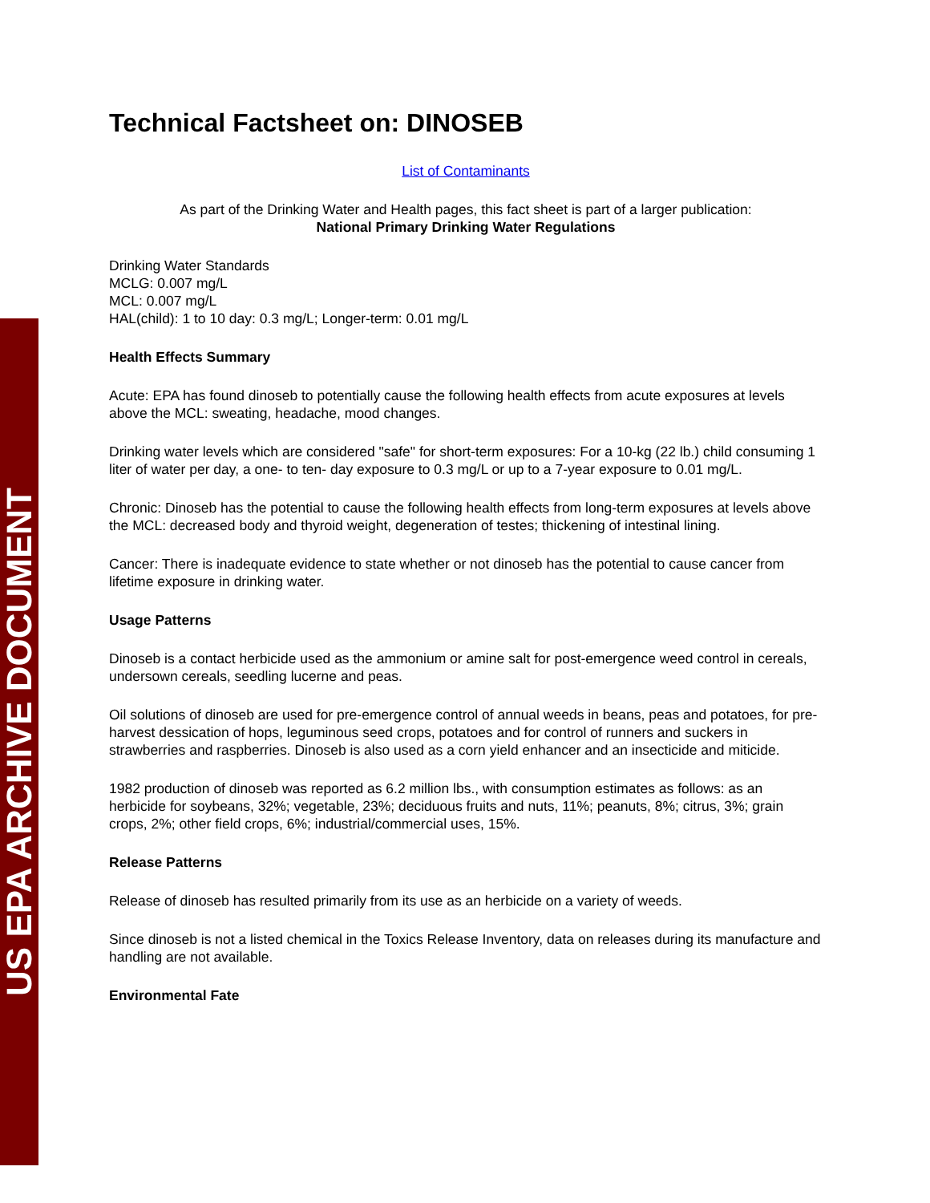US EPA ARCHIVE DOCUMENT
Technical Factsheet on: DINOSEB
List of Contaminants
As part of the Drinking Water and Health pages, this fact sheet is part of a larger publication:
National Primary Drinking Water Regulations
Drinking Water Standards
MCLG: 0.007 mg/L
MCL: 0.007 mg/L
HAL(child): 1 to 10 day: 0.3 mg/L; Longer-term: 0.01 mg/L
Health Effects Summary
Acute: EPA has found dinoseb to potentially cause the following health effects from acute exposures at levels above the MCL: sweating, headache, mood changes.
Drinking water levels which are considered "safe" for short-term exposures: For a 10-kg (22 lb.) child consuming 1 liter of water per day, a one- to ten- day exposure to 0.3 mg/L or up to a 7-year exposure to 0.01 mg/L.
Chronic: Dinoseb has the potential to cause the following health effects from long-term exposures at levels above the MCL: decreased body and thyroid weight, degeneration of testes; thickening of intestinal lining.
Cancer: There is inadequate evidence to state whether or not dinoseb has the potential to cause cancer from lifetime exposure in drinking water.
Usage Patterns
Dinoseb is a contact herbicide used as the ammonium or amine salt for post-emergence weed control in cereals, undersown cereals, seedling lucerne and peas.
Oil solutions of dinoseb are used for pre-emergence control of annual weeds in beans, peas and potatoes, for pre-harvest dessication of hops, leguminous seed crops, potatoes and for control of runners and suckers in strawberries and raspberries. Dinoseb is also used as a corn yield enhancer and an insecticide and miticide.
1982 production of dinoseb was reported as 6.2 million lbs., with consumption estimates as follows: as an herbicide for soybeans, 32%; vegetable, 23%; deciduous fruits and nuts, 11%; peanuts, 8%; citrus, 3%; grain crops, 2%; other field crops, 6%; industrial/commercial uses, 15%.
Release Patterns
Release of dinoseb has resulted primarily from its use as an herbicide on a variety of weeds.
Since dinoseb is not a listed chemical in the Toxics Release Inventory, data on releases during its manufacture and handling are not available.
Environmental Fate